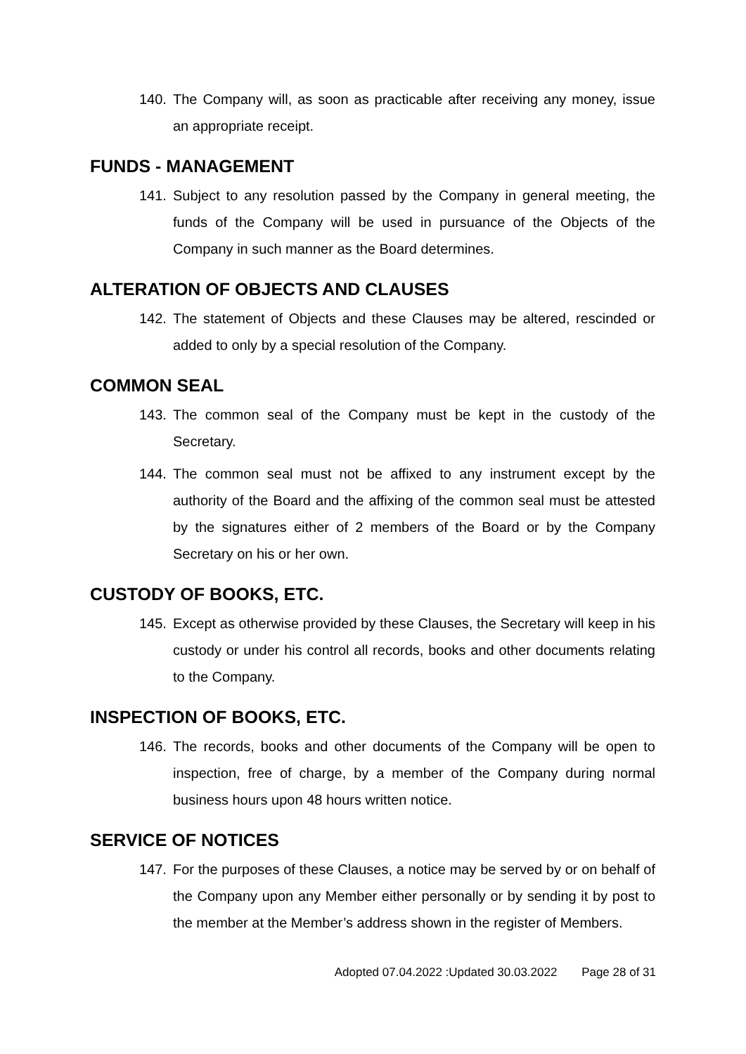140. The Company will, as soon as practicable after receiving any money, issue an appropriate receipt.
FUNDS - MANAGEMENT
141. Subject to any resolution passed by the Company in general meeting, the funds of the Company will be used in pursuance of the Objects of the Company in such manner as the Board determines.
ALTERATION OF OBJECTS AND CLAUSES
142. The statement of Objects and these Clauses may be altered, rescinded or added to only by a special resolution of the Company.
COMMON SEAL
143. The common seal of the Company must be kept in the custody of the Secretary.
144. The common seal must not be affixed to any instrument except by the authority of the Board and the affixing of the common seal must be attested by the signatures either of 2 members of the Board or by the Company Secretary on his or her own.
CUSTODY OF BOOKS, ETC.
145. Except as otherwise provided by these Clauses, the Secretary will keep in his custody or under his control all records, books and other documents relating to the Company.
INSPECTION OF BOOKS, ETC.
146. The records, books and other documents of the Company will be open to inspection, free of charge, by a member of the Company during normal business hours upon 48 hours written notice.
SERVICE OF NOTICES
147. For the purposes of these Clauses, a notice may be served by or on behalf of the Company upon any Member either personally or by sending it by post to the member at the Member’s address shown in the register of Members.
Adopted 07.04.2022 :Updated 30.03.2022 Page 28 of 31